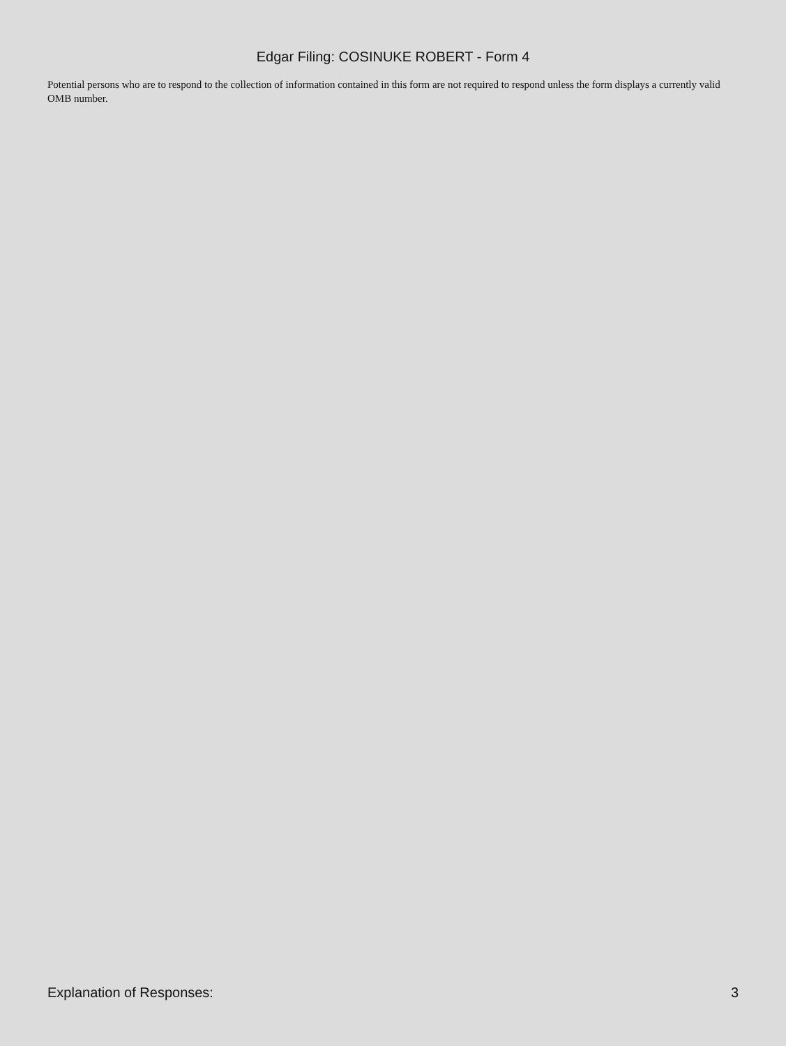Edgar Filing: COSINUKE ROBERT - Form 4
Potential persons who are to respond to the collection of information contained in this form are not required to respond unless the form displays a currently valid OMB number.
Explanation of Responses: 3